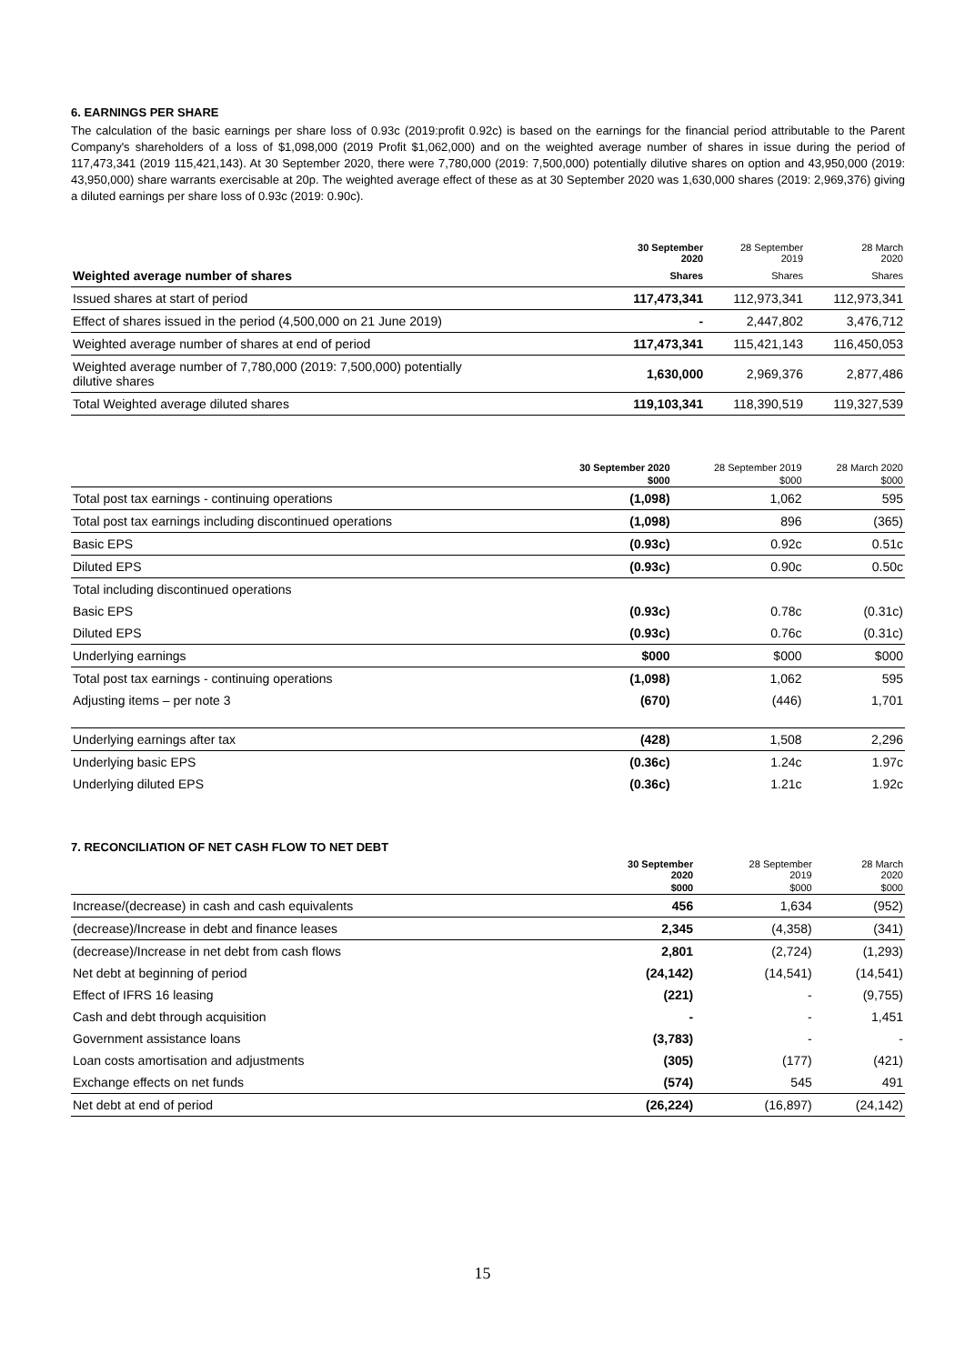6. EARNINGS PER SHARE
The calculation of the basic earnings per share loss of 0.93c (2019:profit 0.92c) is based on the earnings for the financial period attributable to the Parent Company's shareholders of a loss of $1,098,000 (2019 Profit $1,062,000) and on the weighted average number of shares in issue during the period of 117,473,341 (2019 115,421,143). At 30 September 2020, there were 7,780,000 (2019: 7,500,000) potentially dilutive shares on option and 43,950,000 (2019: 43,950,000) share warrants exercisable at 20p. The weighted average effect of these as at 30 September 2020 was 1,630,000 shares (2019: 2,969,376) giving a diluted earnings per share loss of 0.93c (2019: 0.90c).
| | 30 September 2020 | 28 September 2019 | 28 March 2020 |
| --- | --- | --- | --- |
| Weighted average number of shares | Shares | Shares | Shares |
| Issued shares at start of period | 117,473,341 | 112,973,341 | 112,973,341 |
| Effect of shares issued in the period (4,500,000 on 21 June 2019) | - | 2,447,802 | 3,476,712 |
| Weighted average number of shares at end of period | 117,473,341 | 115,421,143 | 116,450,053 |
| Weighted average number of 7,780,000 (2019: 7,500,000) potentially dilutive shares | 1,630,000 | 2,969,376 | 2,877,486 |
| Total Weighted average diluted shares | 119,103,341 | 118,390,519 | 119,327,539 |
| | 30 September 2020 | 28 September 2019 | 28 March 2020 |
| --- | --- | --- | --- |
| | $000 | $000 | $000 |
| Total post tax earnings - continuing operations | (1,098) | 1,062 | 595 |
| Total post tax earnings including discontinued operations | (1,098) | 896 | (365) |
| Basic EPS | (0.93c) | 0.92c | 0.51c |
| Diluted EPS | (0.93c) | 0.90c | 0.50c |
| Total including discontinued operations | | | |
| Basic EPS | (0.93c) | 0.78c | (0.31c) |
| Diluted EPS | (0.93c) | 0.76c | (0.31c) |
| Underlying earnings | $000 | $000 | $000 |
| Total post tax earnings - continuing operations | (1,098) | 1,062 | 595 |
| Adjusting items – per note 3 | (670) | (446) | 1,701 |
| Underlying earnings after tax | (428) | 1,508 | 2,296 |
| Underlying basic EPS | (0.36c) | 1.24c | 1.97c |
| Underlying diluted EPS | (0.36c) | 1.21c | 1.92c |
7. RECONCILIATION OF NET CASH FLOW TO NET DEBT
| | 30 September 2020 | 28 September 2019 | 28 March 2020 |
| --- | --- | --- | --- |
| | $000 | $000 | $000 |
| Increase/(decrease) in cash and cash equivalents | 456 | 1,634 | (952) |
| (decrease)/Increase in debt and finance leases | 2,345 | (4,358) | (341) |
| (decrease)/Increase in net debt from cash flows | 2,801 | (2,724) | (1,293) |
| Net debt at beginning of period | (24,142) | (14,541) | (14,541) |
| Effect of IFRS 16 leasing | (221) | - | (9,755) |
| Cash and debt through acquisition | - | - | 1,451 |
| Government assistance loans | (3,783) | - | - |
| Loan costs amortisation and adjustments | (305) | (177) | (421) |
| Exchange effects on net funds | (574) | 545 | 491 |
| Net debt at end of period | (26,224) | (16,897) | (24,142) |
15